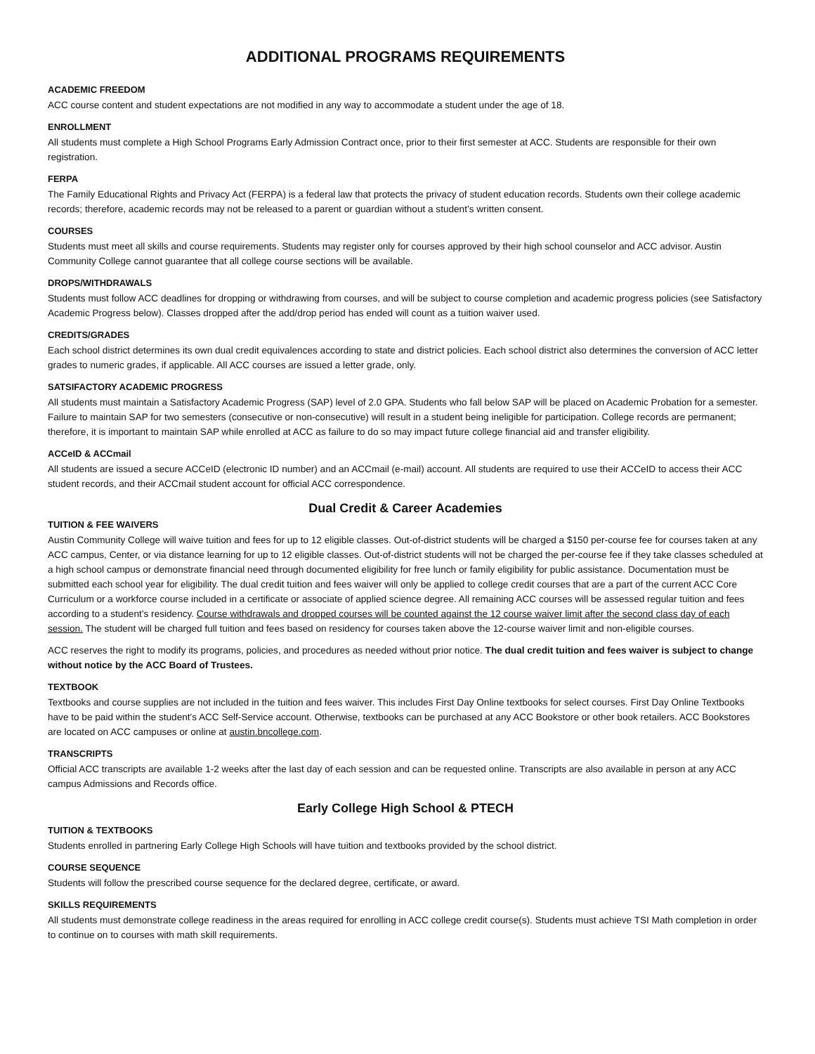ADDITIONAL PROGRAMS REQUIREMENTS
ACADEMIC FREEDOM
ACC course content and student expectations are not modified in any way to accommodate a student under the age of 18.
ENROLLMENT
All students must complete a High School Programs Early Admission Contract once, prior to their first semester at ACC. Students are responsible for their own registration.
FERPA
The Family Educational Rights and Privacy Act (FERPA) is a federal law that protects the privacy of student education records. Students own their college academic records; therefore, academic records may not be released to a parent or guardian without a student’s written consent.
COURSES
Students must meet all skills and course requirements. Students may register only for courses approved by their high school counselor and ACC advisor. Austin Community College cannot guarantee that all college course sections will be available.
DROPS/WITHDRAWALS
Students must follow ACC deadlines for dropping or withdrawing from courses, and will be subject to course completion and academic progress policies (see Satisfactory Academic Progress below). Classes dropped after the add/drop period has ended will count as a tuition waiver used.
CREDITS/GRADES
Each school district determines its own dual credit equivalences according to state and district policies. Each school district also determines the conversion of ACC letter grades to numeric grades, if applicable. All ACC courses are issued a letter grade, only.
SATSIFACTORY ACADEMIC PROGRESS
All students must maintain a Satisfactory Academic Progress (SAP) level of 2.0 GPA. Students who fall below SAP will be placed on Academic Probation for a semester. Failure to maintain SAP for two semesters (consecutive or non-consecutive) will result in a student being ineligible for participation. College records are permanent; therefore, it is important to maintain SAP while enrolled at ACC as failure to do so may impact future college financial aid and transfer eligibility.
ACCeID & ACCmail
All students are issued a secure ACCeID (electronic ID number) and an ACCmail (e-mail) account. All students are required to use their ACCeID to access their ACC student records, and their ACCmail student account for official ACC correspondence.
Dual Credit & Career Academies
TUITION & FEE WAIVERS
Austin Community College will waive tuition and fees for up to 12 eligible classes. Out-of-district students will be charged a $150 per-course fee for courses taken at any ACC campus, Center, or via distance learning for up to 12 eligible classes. Out-of-district students will not be charged the per-course fee if they take classes scheduled at a high school campus or demonstrate financial need through documented eligibility for free lunch or family eligibility for public assistance. Documentation must be submitted each school year for eligibility. The dual credit tuition and fees waiver will only be applied to college credit courses that are a part of the current ACC Core Curriculum or a workforce course included in a certificate or associate of applied science degree. All remaining ACC courses will be assessed regular tuition and fees according to a student’s residency. Course withdrawals and dropped courses will be counted against the 12 course waiver limit after the second class day of each session. The student will be charged full tuition and fees based on residency for courses taken above the 12-course waiver limit and non-eligible courses.
ACC reserves the right to modify its programs, policies, and procedures as needed without prior notice. The dual credit tuition and fees waiver is subject to change without notice by the ACC Board of Trustees.
TEXTBOOK
Textbooks and course supplies are not included in the tuition and fees waiver. This includes First Day Online textbooks for select courses. First Day Online Textbooks have to be paid within the student's ACC Self-Service account. Otherwise, textbooks can be purchased at any ACC Bookstore or other book retailers. ACC Bookstores are located on ACC campuses or online at austin.bncollege.com.
TRANSCRIPTS
Official ACC transcripts are available 1-2 weeks after the last day of each session and can be requested online. Transcripts are also available in person at any ACC campus Admissions and Records office.
Early College High School & PTECH
TUITION & TEXTBOOKS
Students enrolled in partnering Early College High Schools will have tuition and textbooks provided by the school district.
COURSE SEQUENCE
Students will follow the prescribed course sequence for the declared degree, certificate, or award.
SKILLS REQUIREMENTS
All students must demonstrate college readiness in the areas required for enrolling in ACC college credit course(s). Students must achieve TSI Math completion in order to continue on to courses with math skill requirements.